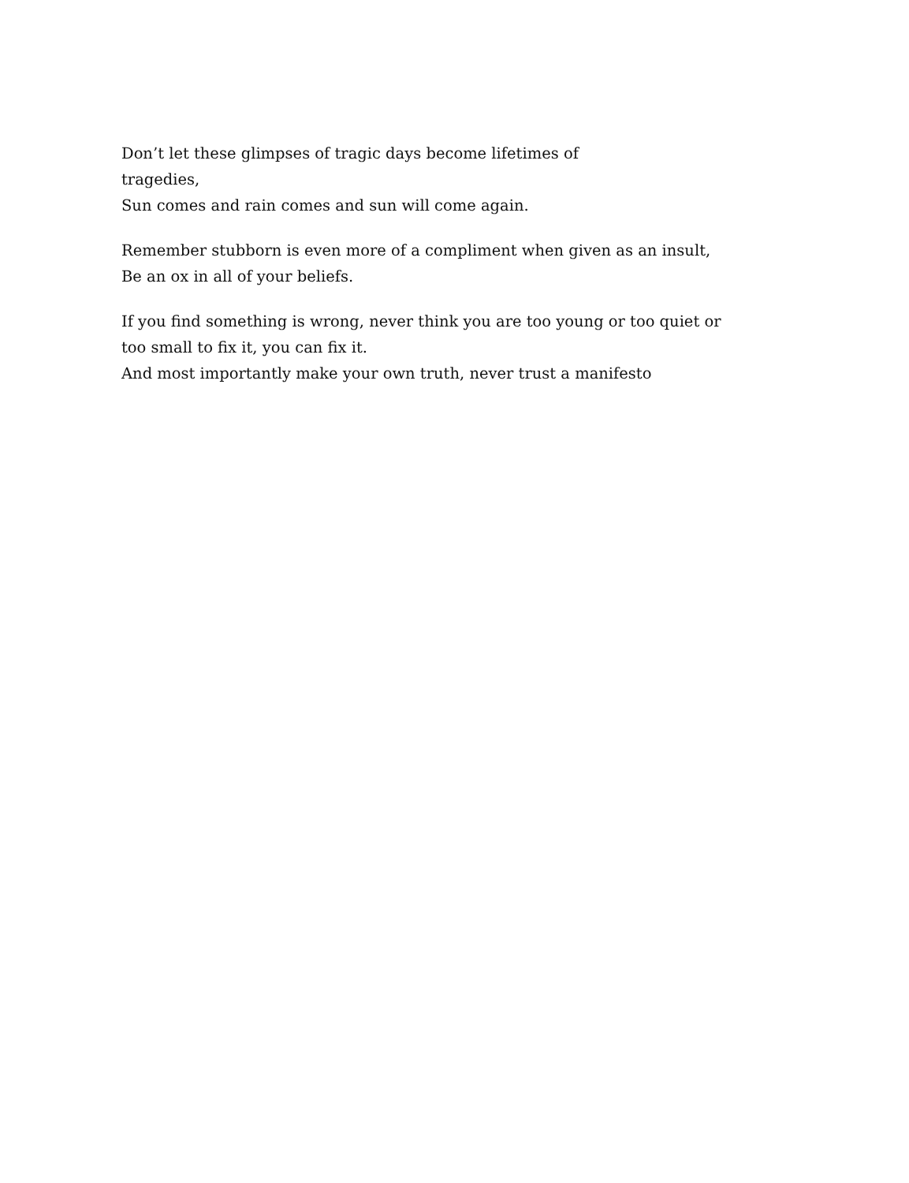Don’t let these glimpses of tragic days become lifetimes of
tragedies,
Sun comes and rain comes and sun will come again.
Remember stubborn is even more of a compliment when given as an insult,
Be an ox in all of your beliefs.
If you find something is wrong, never think you are too young or too quiet or
too small to fix it, you can fix it.
And most importantly make your own truth, never trust a manifesto